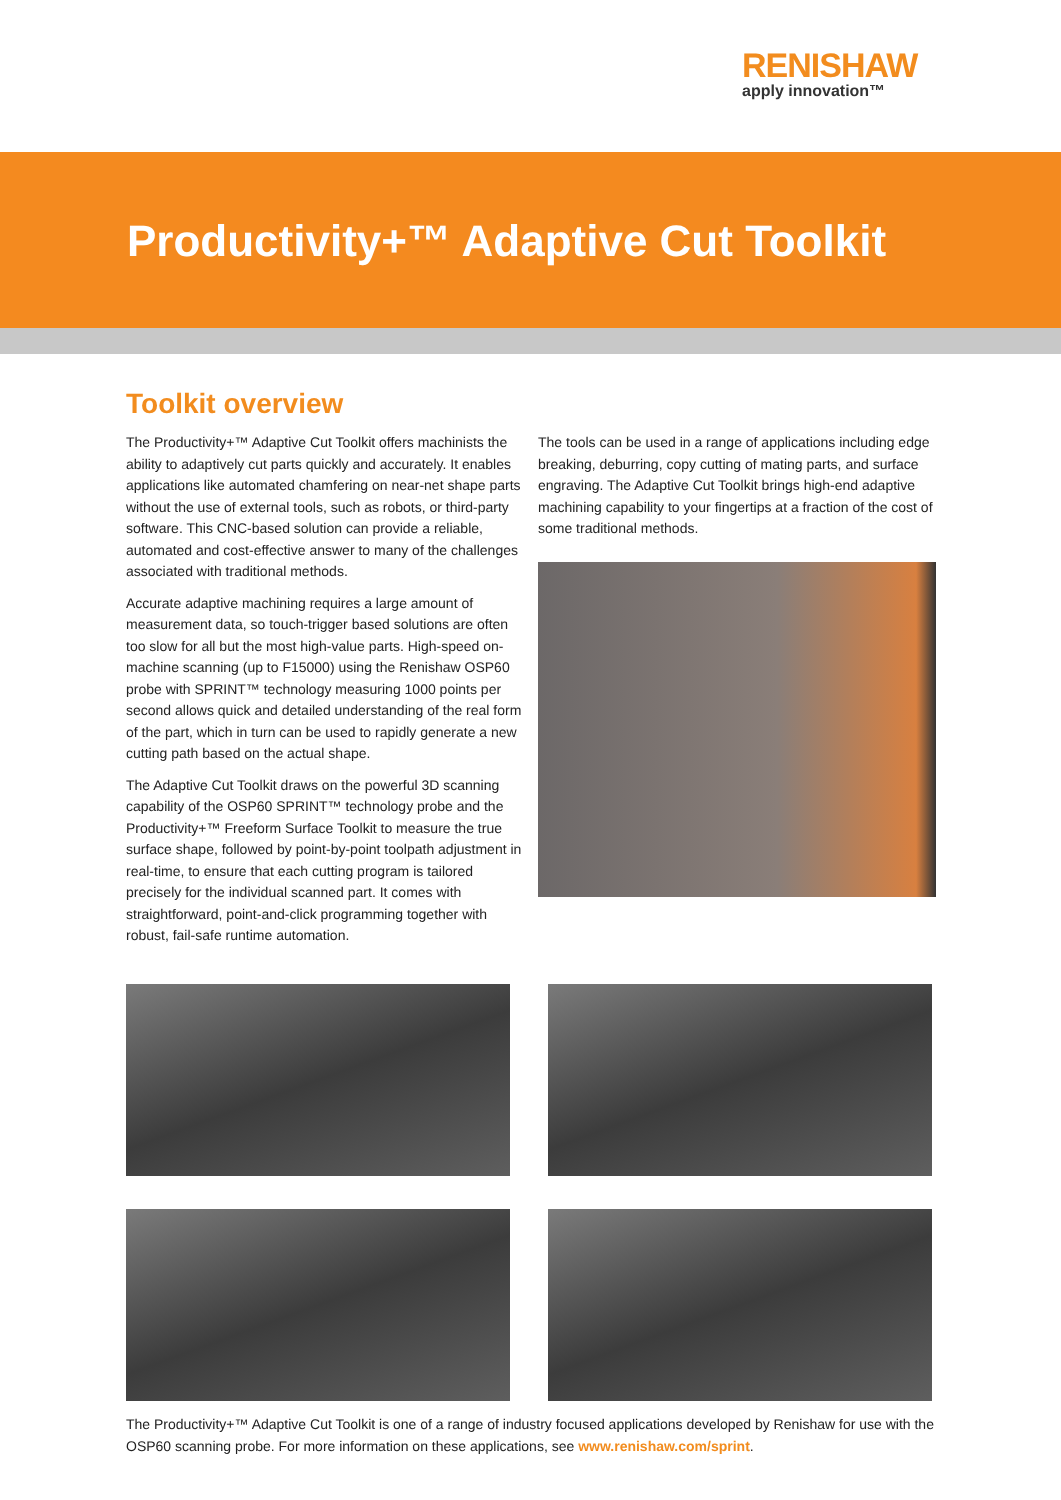RENISHAW
apply innovation™
Productivity+™ Adaptive Cut Toolkit
Toolkit overview
The Productivity+™ Adaptive Cut Toolkit offers machinists the ability to adaptively cut parts quickly and accurately. It enables applications like automated chamfering on near-net shape parts without the use of external tools, such as robots, or third-party software. This CNC-based solution can provide a reliable, automated and cost-effective answer to many of the challenges associated with traditional methods.
Accurate adaptive machining requires a large amount of measurement data, so touch-trigger based solutions are often too slow for all but the most high-value parts. High-speed on-machine scanning (up to F15000) using the Renishaw OSP60 probe with SPRINT™ technology measuring 1000 points per second allows quick and detailed understanding of the real form of the part, which in turn can be used to rapidly generate a new cutting path based on the actual shape.
The Adaptive Cut Toolkit draws on the powerful 3D scanning capability of the OSP60 SPRINT™ technology probe and the Productivity+™ Freeform Surface Toolkit to measure the true surface shape, followed by point-by-point toolpath adjustment in real-time, to ensure that each cutting program is tailored precisely for the individual scanned part. It comes with straightforward, point-and-click programming together with robust, fail-safe runtime automation.
The tools can be used in a range of applications including edge breaking, deburring, copy cutting of mating parts, and surface engraving. The Adaptive Cut Toolkit brings high-end adaptive machining capability to your fingertips at a fraction of the cost of some traditional methods.
The Productivity+™ Adaptive Cut Toolkit is one of a range of industry focused applications developed by Renishaw for use with the OSP60 scanning probe. For more information on these applications, see www.renishaw.com/sprint.